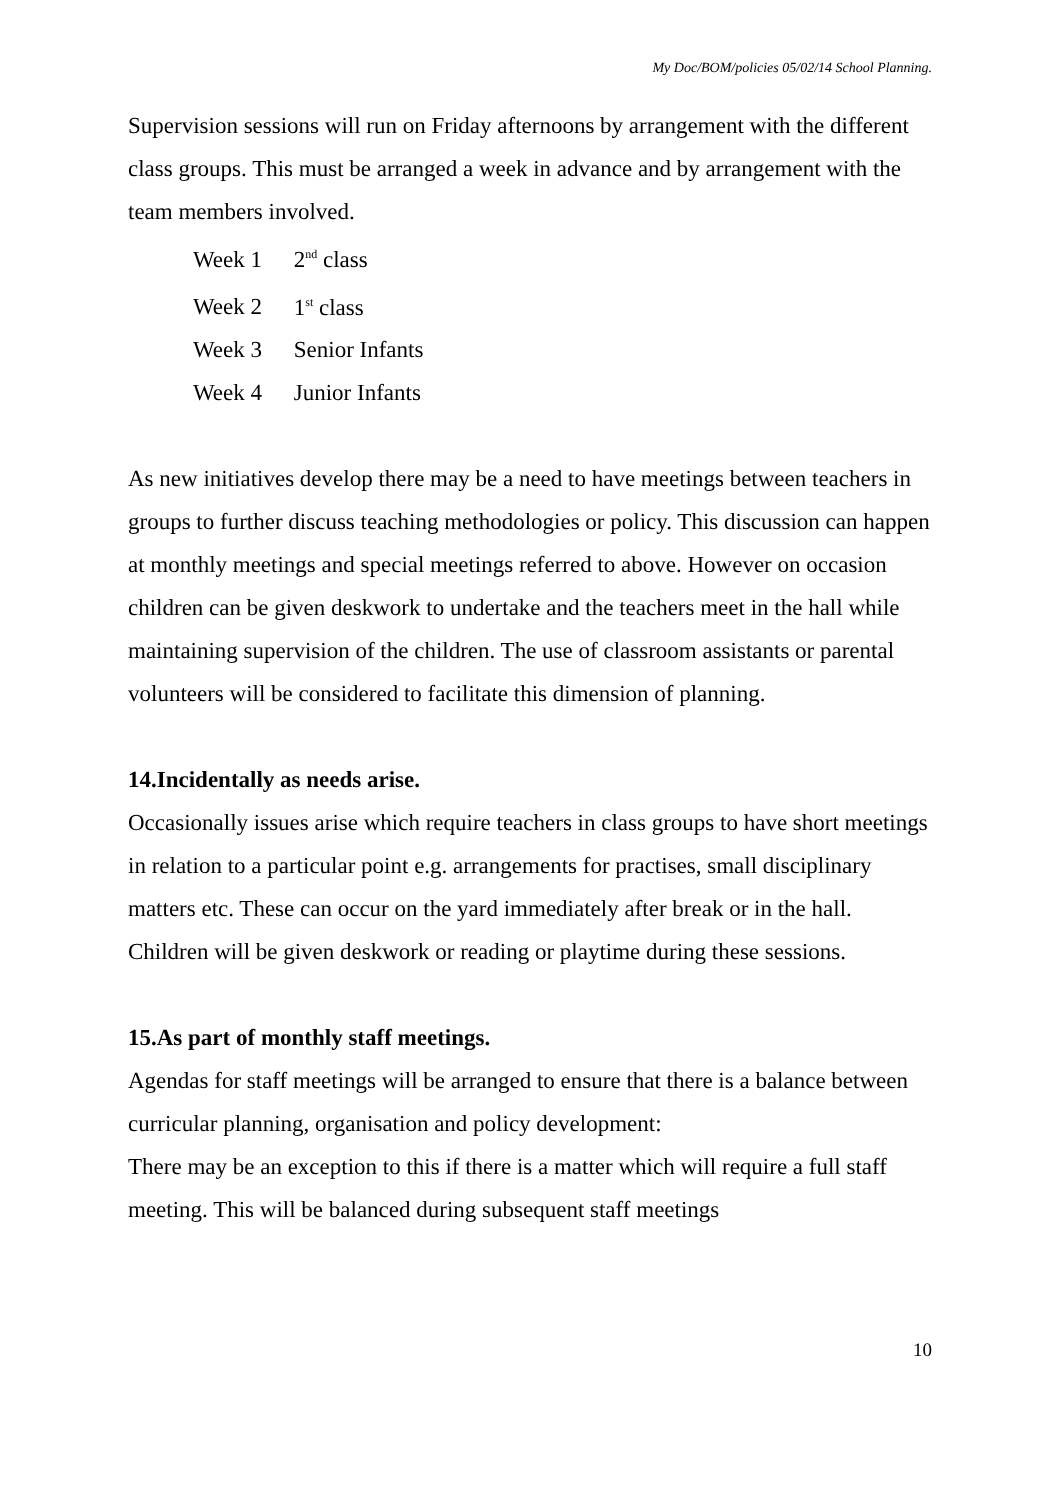My Doc/BOM/policies 05/02/14 School Planning.
Supervision sessions will run on Friday afternoons by arrangement with the different class groups. This must be arranged a week in advance and by arrangement with the team members involved.
Week 1 2<sup>nd</sup> class
Week 2 1<sup>st</sup> class
Week 3 Senior Infants
Week 4 Junior Infants
As new initiatives develop there may be a need to have meetings between teachers in groups to further discuss teaching methodologies or policy. This discussion can happen at monthly meetings and special meetings referred to above. However on occasion children can be given deskwork to undertake and the teachers meet in the hall while maintaining supervision of the children. The use of classroom assistants or parental volunteers will be considered to facilitate this dimension of planning.
14.Incidentally as needs arise.
Occasionally issues arise which require teachers in class groups to have short meetings in relation to a particular point e.g. arrangements for practises, small disciplinary matters etc. These can occur on the yard immediately after break or in the hall. Children will be given deskwork or reading or playtime during these sessions.
15.As part of monthly staff meetings.
Agendas for staff meetings will be arranged to ensure that there is a balance between curricular planning, organisation and policy development:
There may be an exception to this if there is a matter which will require a full staff meeting. This will be balanced during subsequent staff meetings
10